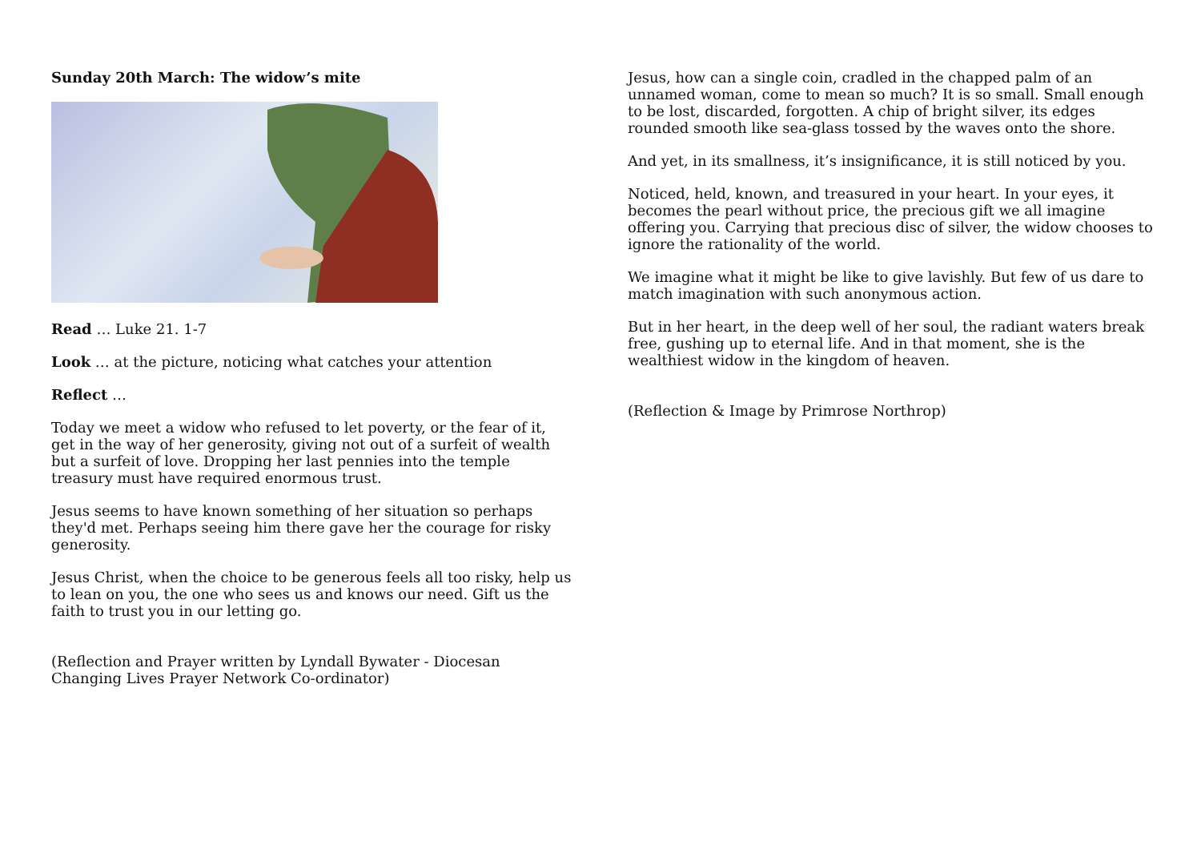Sunday 20th March: The widow’s mite
Read … Luke 21. 1-7
Look … at the picture, noticing what catches your attention
Reflect …
Today we meet a widow who refused to let poverty, or the fear of it, get in the way of her generosity, giving not out of a surfeit of wealth but a surfeit of love. Dropping her last pennies into the temple treasury must have required enormous trust.
Jesus seems to have known something of her situation so perhaps they'd met. Perhaps seeing him there gave her the courage for risky generosity.
Jesus Christ, when the choice to be generous feels all too risky, help us to lean on you, the one who sees us and knows our need. Gift us the faith to trust you in our letting go.
(Reflection and Prayer written by Lyndall Bywater - Diocesan Changing Lives Prayer Network Co-ordinator)
Jesus, how can a single coin, cradled in the chapped palm of an unnamed woman, come to mean so much? It is so small. Small enough to be lost, discarded, forgotten. A chip of bright silver, its edges rounded smooth like sea-glass tossed by the waves onto the shore.
And yet, in its smallness, it’s insignificance, it is still noticed by you.
Noticed, held, known, and treasured in your heart. In your eyes, it becomes the pearl without price, the precious gift we all imagine offering you. Carrying that precious disc of silver, the widow chooses to ignore the rationality of the world.
We imagine what it might be like to give lavishly. But few of us dare to match imagination with such anonymous action.
But in her heart, in the deep well of her soul, the radiant waters break free, gushing up to eternal life. And in that moment, she is the wealthiest widow in the kingdom of heaven.
(Reflection & Image by Primrose Northrop)